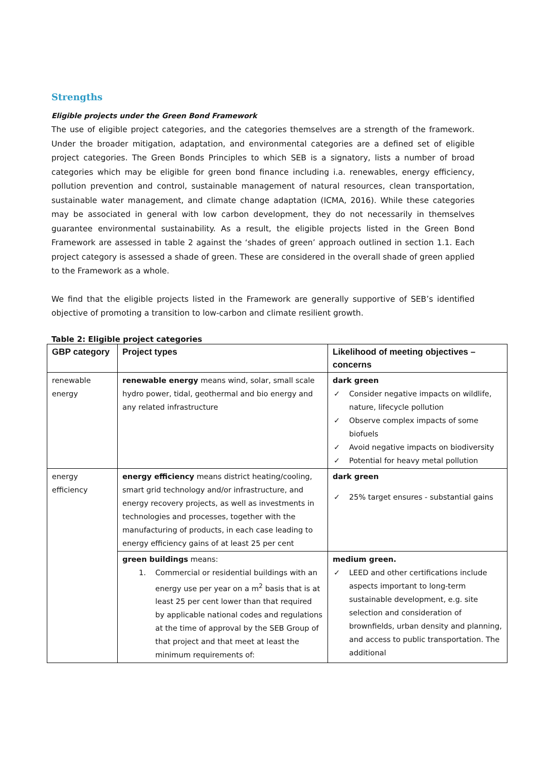Strengths
Eligible projects under the Green Bond Framework
The use of eligible project categories, and the categories themselves are a strength of the framework. Under the broader mitigation, adaptation, and environmental categories are a defined set of eligible project categories. The Green Bonds Principles to which SEB is a signatory, lists a number of broad categories which may be eligible for green bond finance including i.a. renewables, energy efficiency, pollution prevention and control, sustainable management of natural resources, clean transportation, sustainable water management, and climate change adaptation (ICMA, 2016). While these categories may be associated in general with low carbon development, they do not necessarily in themselves guarantee environmental sustainability. As a result, the eligible projects listed in the Green Bond Framework are assessed in table 2 against the ‘shades of green’ approach outlined in section 1.1. Each project category is assessed a shade of green. These are considered in the overall shade of green applied to the Framework as a whole.
We find that the eligible projects listed in the Framework are generally supportive of SEB’s identified objective of promoting a transition to low-carbon and climate resilient growth.
Table 2: Eligible project categories
| GBP category | Project types | Likelihood of meeting objectives – concerns |
| --- | --- | --- |
| renewable energy | renewable energy means wind, solar, small scale hydro power, tidal, geothermal and bio energy and any related infrastructure | dark green ✓ Consider negative impacts on wildlife, nature, lifecycle pollution ✓ Observe complex impacts of some biofuels ✓ Avoid negative impacts on biodiversity ✓ Potential for heavy metal pollution |
| energy efficiency | energy efficiency means district heating/cooling, smart grid technology and/or infrastructure, and energy recovery projects, as well as investments in technologies and processes, together with the manufacturing of products, in each case leading to energy efficiency gains of at least 25 per cent | dark green ✓ 25% target ensures - substantial gains |
| | green buildings means: 1. Commercial or residential buildings with an energy use per year on a m<sup>2</sup> basis that is at least 25 per cent lower than that required by applicable national codes and regulations at the time of approval by the SEB Group of that project and that meet at least the minimum requirements of: | medium green. ✓ LEED and other certifications include aspects important to long-term sustainable development, e.g. site selection and consideration of brownfields, urban density and planning, and access to public transportation. The additional |